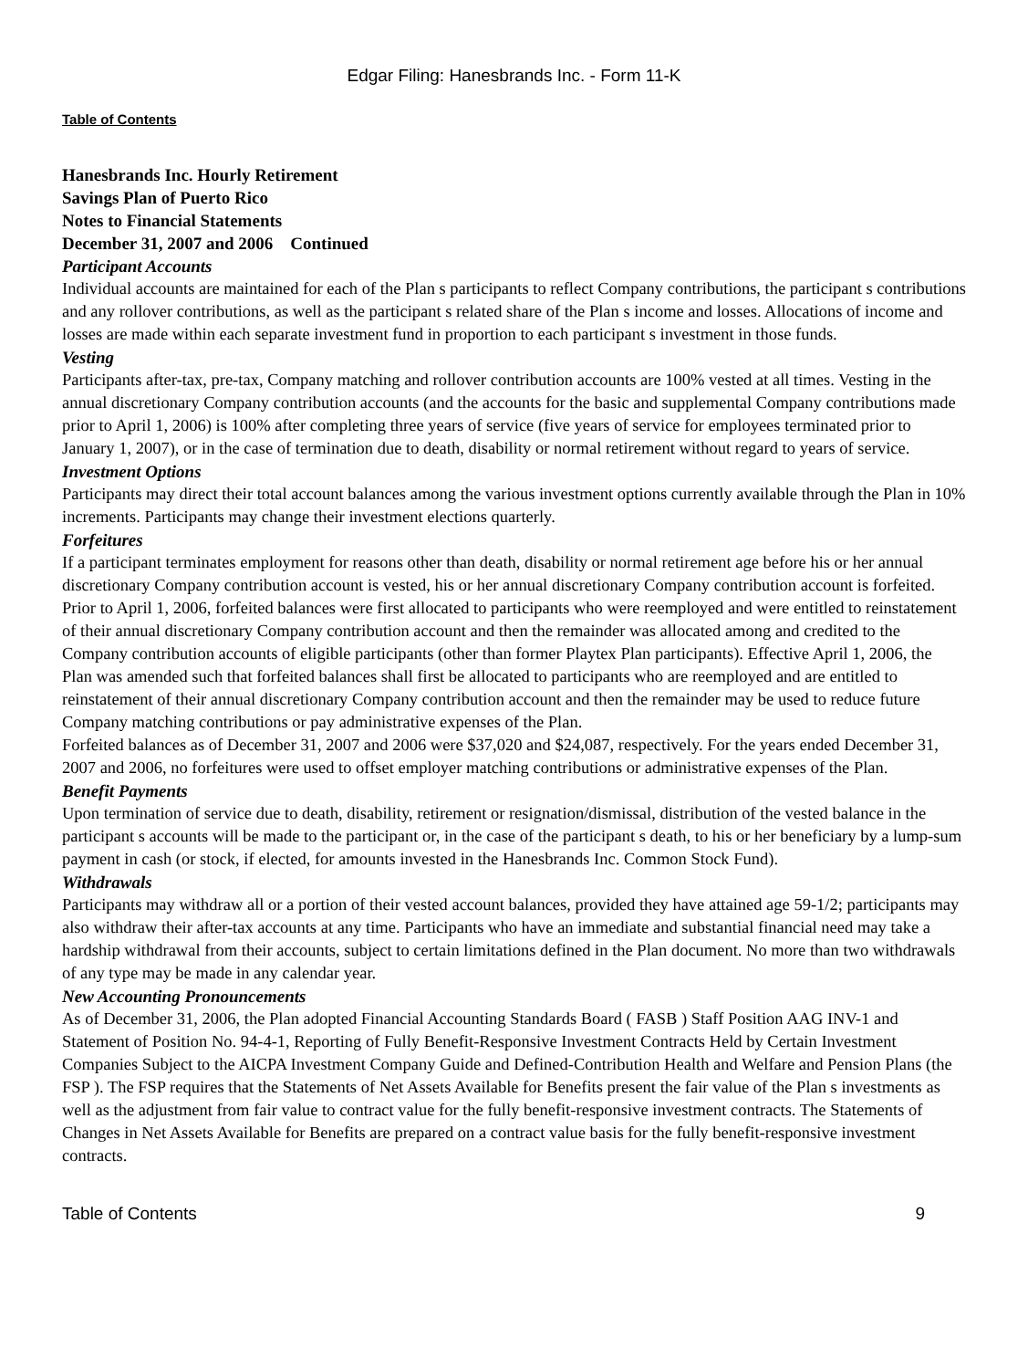Edgar Filing: Hanesbrands Inc. - Form 11-K
Table of Contents
Hanesbrands Inc. Hourly Retirement
Savings Plan of Puerto Rico
Notes to Financial Statements
December 31, 2007 and 2006 Continued
Participant Accounts
Individual accounts are maintained for each of the Plan s participants to reflect Company contributions, the participant s contributions and any rollover contributions, as well as the participant s related share of the Plan s income and losses. Allocations of income and losses are made within each separate investment fund in proportion to each participant s investment in those funds.
Vesting
Participants after-tax, pre-tax, Company matching and rollover contribution accounts are 100% vested at all times. Vesting in the annual discretionary Company contribution accounts (and the accounts for the basic and supplemental Company contributions made prior to April 1, 2006) is 100% after completing three years of service (five years of service for employees terminated prior to January 1, 2007), or in the case of termination due to death, disability or normal retirement without regard to years of service.
Investment Options
Participants may direct their total account balances among the various investment options currently available through the Plan in 10% increments. Participants may change their investment elections quarterly.
Forfeitures
If a participant terminates employment for reasons other than death, disability or normal retirement age before his or her annual discretionary Company contribution account is vested, his or her annual discretionary Company contribution account is forfeited. Prior to April 1, 2006, forfeited balances were first allocated to participants who were reemployed and were entitled to reinstatement of their annual discretionary Company contribution account and then the remainder was allocated among and credited to the Company contribution accounts of eligible participants (other than former Playtex Plan participants). Effective April 1, 2006, the Plan was amended such that forfeited balances shall first be allocated to participants who are reemployed and are entitled to reinstatement of their annual discretionary Company contribution account and then the remainder may be used to reduce future Company matching contributions or pay administrative expenses of the Plan.
Forfeited balances as of December 31, 2007 and 2006 were $37,020 and $24,087, respectively. For the years ended December 31, 2007 and 2006, no forfeitures were used to offset employer matching contributions or administrative expenses of the Plan.
Benefit Payments
Upon termination of service due to death, disability, retirement or resignation/dismissal, distribution of the vested balance in the participant s accounts will be made to the participant or, in the case of the participant s death, to his or her beneficiary by a lump-sum payment in cash (or stock, if elected, for amounts invested in the Hanesbrands Inc. Common Stock Fund).
Withdrawals
Participants may withdraw all or a portion of their vested account balances, provided they have attained age 59-1/2; participants may also withdraw their after-tax accounts at any time. Participants who have an immediate and substantial financial need may take a hardship withdrawal from their accounts, subject to certain limitations defined in the Plan document. No more than two withdrawals of any type may be made in any calendar year.
New Accounting Pronouncements
As of December 31, 2006, the Plan adopted Financial Accounting Standards Board ( FASB ) Staff Position AAG INV-1 and Statement of Position No. 94-4-1, Reporting of Fully Benefit-Responsive Investment Contracts Held by Certain Investment Companies Subject to the AICPA Investment Company Guide and Defined-Contribution Health and Welfare and Pension Plans (the FSP ). The FSP requires that the Statements of Net Assets Available for Benefits present the fair value of the Plan s investments as well as the adjustment from fair value to contract value for the fully benefit-responsive investment contracts. The Statements of Changes in Net Assets Available for Benefits are prepared on a contract value basis for the fully benefit-responsive investment contracts.
Table of Contents 9